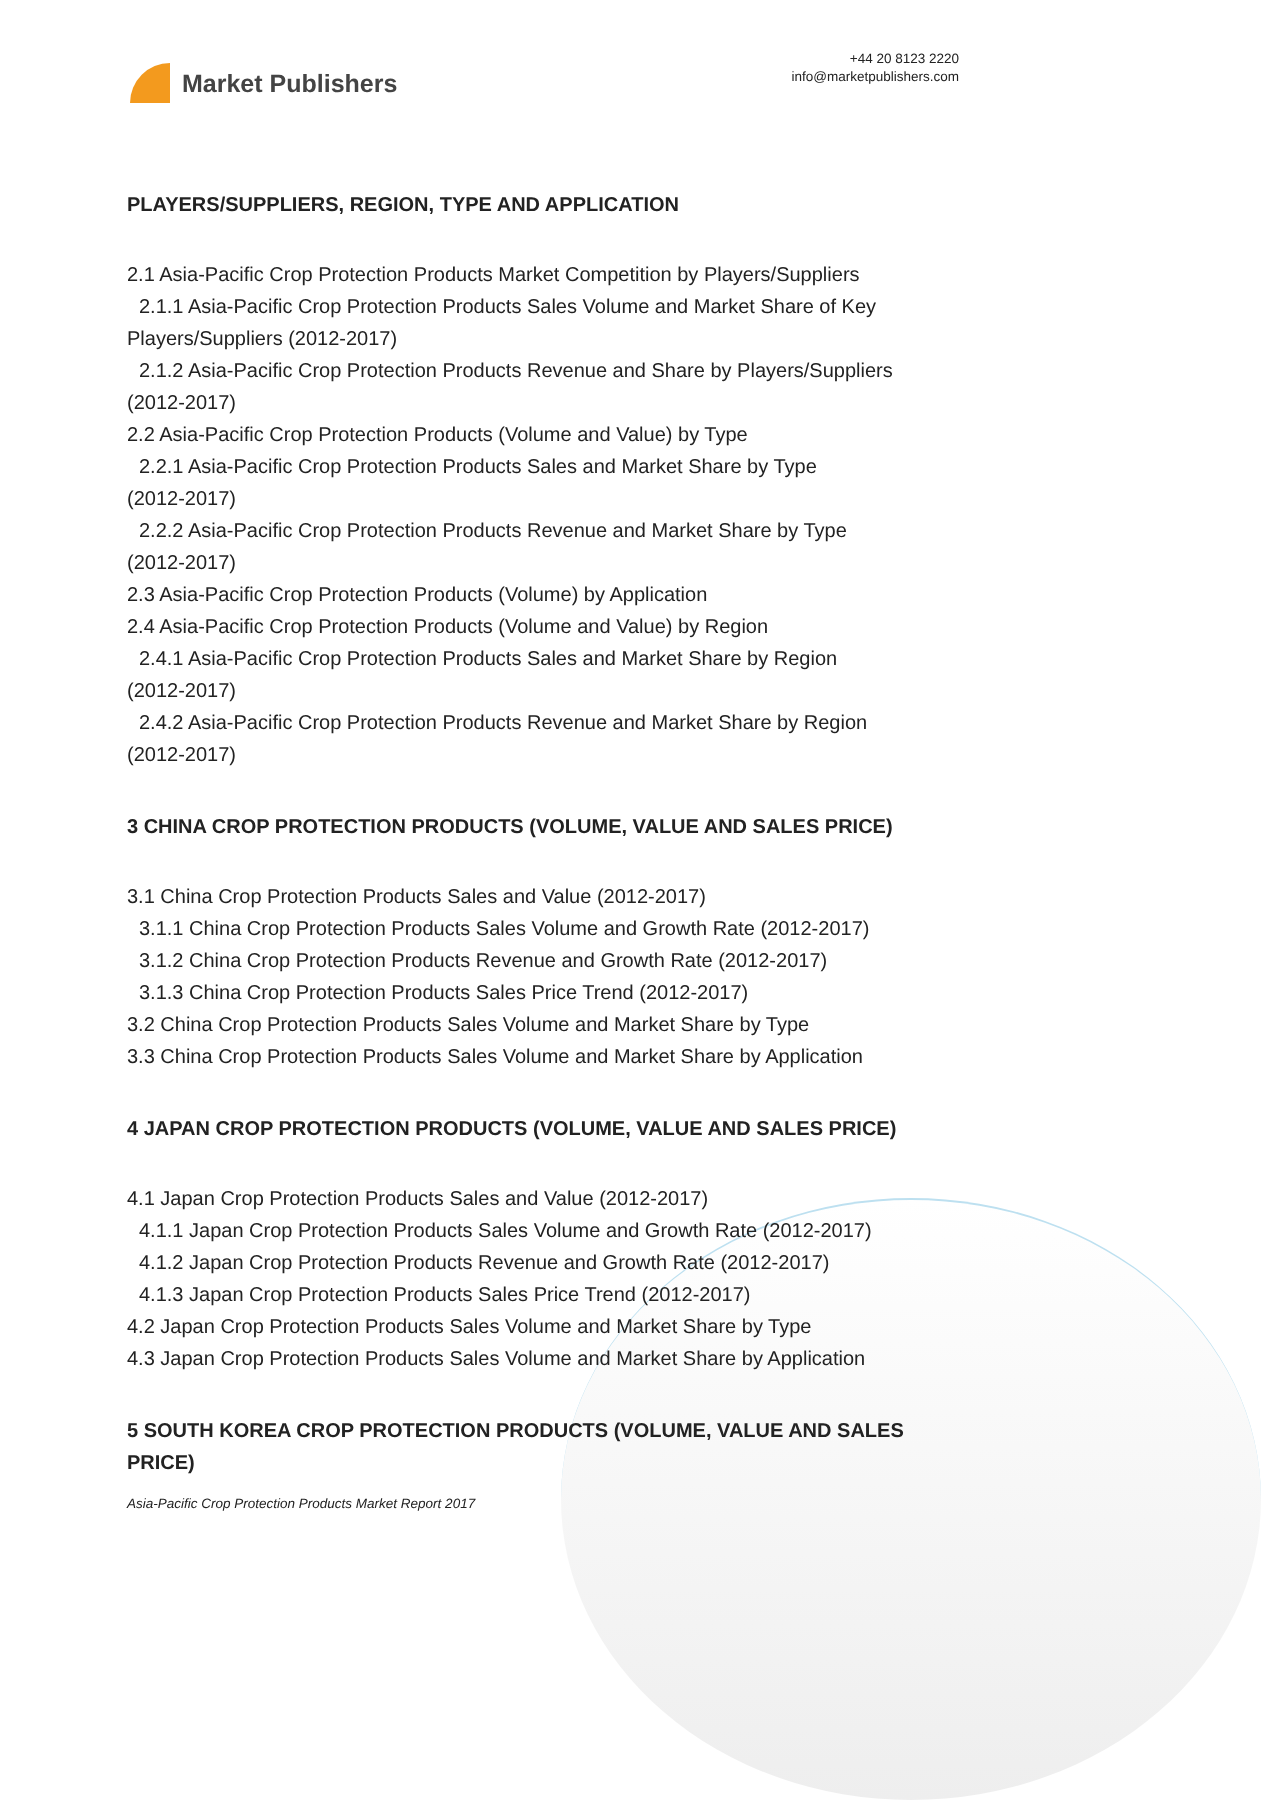Market Publishers
+44 20 8123 2220
info@marketpublishers.com
PLAYERS/SUPPLIERS, REGION, TYPE AND APPLICATION
2.1 Asia-Pacific Crop Protection Products Market Competition by Players/Suppliers
2.1.1 Asia-Pacific Crop Protection Products Sales Volume and Market Share of Key
Players/Suppliers (2012-2017)
2.1.2 Asia-Pacific Crop Protection Products Revenue and Share by Players/Suppliers
(2012-2017)
2.2 Asia-Pacific Crop Protection Products (Volume and Value) by Type
2.2.1 Asia-Pacific Crop Protection Products Sales and Market Share by Type
(2012-2017)
2.2.2 Asia-Pacific Crop Protection Products Revenue and Market Share by Type
(2012-2017)
2.3 Asia-Pacific Crop Protection Products (Volume) by Application
2.4 Asia-Pacific Crop Protection Products (Volume and Value) by Region
2.4.1 Asia-Pacific Crop Protection Products Sales and Market Share by Region
(2012-2017)
2.4.2 Asia-Pacific Crop Protection Products Revenue and Market Share by Region
(2012-2017)
3 CHINA CROP PROTECTION PRODUCTS (VOLUME, VALUE AND SALES PRICE)
3.1 China Crop Protection Products Sales and Value (2012-2017)
3.1.1 China Crop Protection Products Sales Volume and Growth Rate (2012-2017)
3.1.2 China Crop Protection Products Revenue and Growth Rate (2012-2017)
3.1.3 China Crop Protection Products Sales Price Trend (2012-2017)
3.2 China Crop Protection Products Sales Volume and Market Share by Type
3.3 China Crop Protection Products Sales Volume and Market Share by Application
4 JAPAN CROP PROTECTION PRODUCTS (VOLUME, VALUE AND SALES PRICE)
4.1 Japan Crop Protection Products Sales and Value (2012-2017)
4.1.1 Japan Crop Protection Products Sales Volume and Growth Rate (2012-2017)
4.1.2 Japan Crop Protection Products Revenue and Growth Rate (2012-2017)
4.1.3 Japan Crop Protection Products Sales Price Trend (2012-2017)
4.2 Japan Crop Protection Products Sales Volume and Market Share by Type
4.3 Japan Crop Protection Products Sales Volume and Market Share by Application
5 SOUTH KOREA CROP PROTECTION PRODUCTS (VOLUME, VALUE AND SALES PRICE)
Asia-Pacific Crop Protection Products Market Report 2017